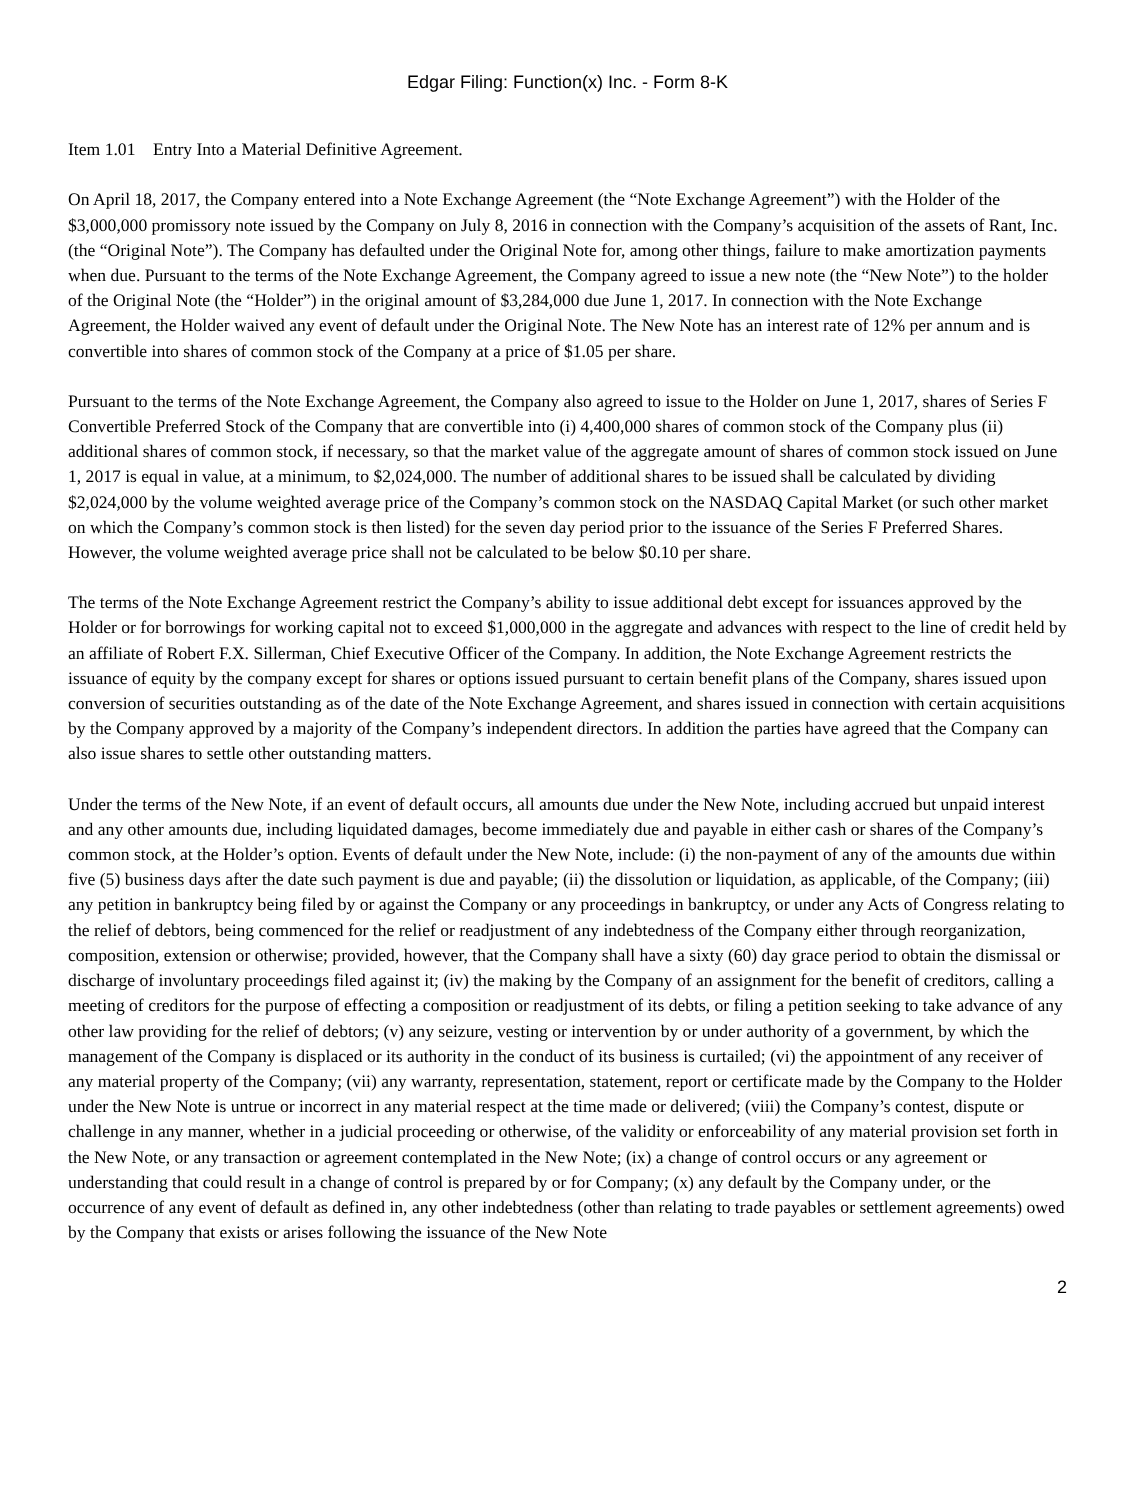Edgar Filing: Function(x) Inc. - Form 8-K
Item 1.01 Entry Into a Material Definitive Agreement.
On April 18, 2017, the Company entered into a Note Exchange Agreement (the “Note Exchange Agreement”) with the Holder of the $3,000,000 promissory note issued by the Company on July 8, 2016 in connection with the Company’s acquisition of the assets of Rant, Inc. (the “Original Note”). The Company has defaulted under the Original Note for, among other things, failure to make amortization payments when due. Pursuant to the terms of the Note Exchange Agreement, the Company agreed to issue a new note (the “New Note”) to the holder of the Original Note (the “Holder”) in the original amount of $3,284,000 due June 1, 2017. In connection with the Note Exchange Agreement, the Holder waived any event of default under the Original Note. The New Note has an interest rate of 12% per annum and is convertible into shares of common stock of the Company at a price of $1.05 per share.
Pursuant to the terms of the Note Exchange Agreement, the Company also agreed to issue to the Holder on June 1, 2017, shares of Series F Convertible Preferred Stock of the Company that are convertible into (i) 4,400,000 shares of common stock of the Company plus (ii) additional shares of common stock, if necessary, so that the market value of the aggregate amount of shares of common stock issued on June 1, 2017 is equal in value, at a minimum, to $2,024,000. The number of additional shares to be issued shall be calculated by dividing $2,024,000 by the volume weighted average price of the Company’s common stock on the NASDAQ Capital Market (or such other market on which the Company’s common stock is then listed) for the seven day period prior to the issuance of the Series F Preferred Shares. However, the volume weighted average price shall not be calculated to be below $0.10 per share.
The terms of the Note Exchange Agreement restrict the Company’s ability to issue additional debt except for issuances approved by the Holder or for borrowings for working capital not to exceed $1,000,000 in the aggregate and advances with respect to the line of credit held by an affiliate of Robert F.X. Sillerman, Chief Executive Officer of the Company. In addition, the Note Exchange Agreement restricts the issuance of equity by the company except for shares or options issued pursuant to certain benefit plans of the Company, shares issued upon conversion of securities outstanding as of the date of the Note Exchange Agreement, and shares issued in connection with certain acquisitions by the Company approved by a majority of the Company’s independent directors. In addition the parties have agreed that the Company can also issue shares to settle other outstanding matters.
Under the terms of the New Note, if an event of default occurs, all amounts due under the New Note, including accrued but unpaid interest and any other amounts due, including liquidated damages, become immediately due and payable in either cash or shares of the Company’s common stock, at the Holder’s option. Events of default under the New Note, include: (i) the non-payment of any of the amounts due within five (5) business days after the date such payment is due and payable; (ii) the dissolution or liquidation, as applicable, of the Company; (iii) any petition in bankruptcy being filed by or against the Company or any proceedings in bankruptcy, or under any Acts of Congress relating to the relief of debtors, being commenced for the relief or readjustment of any indebtedness of the Company either through reorganization, composition, extension or otherwise; provided, however, that the Company shall have a sixty (60) day grace period to obtain the dismissal or discharge of involuntary proceedings filed against it; (iv) the making by the Company of an assignment for the benefit of creditors, calling a meeting of creditors for the purpose of effecting a composition or readjustment of its debts, or filing a petition seeking to take advance of any other law providing for the relief of debtors; (v) any seizure, vesting or intervention by or under authority of a government, by which the management of the Company is displaced or its authority in the conduct of its business is curtailed; (vi) the appointment of any receiver of any material property of the Company; (vii) any warranty, representation, statement, report or certificate made by the Company to the Holder under the New Note is untrue or incorrect in any material respect at the time made or delivered; (viii) the Company’s contest, dispute or challenge in any manner, whether in a judicial proceeding or otherwise, of the validity or enforceability of any material provision set forth in the New Note, or any transaction or agreement contemplated in the New Note; (ix) a change of control occurs or any agreement or understanding that could result in a change of control is prepared by or for Company; (x) any default by the Company under, or the occurrence of any event of default as defined in, any other indebtedness (other than relating to trade payables or settlement agreements) owed by the Company that exists or arises following the issuance of the New Note
2